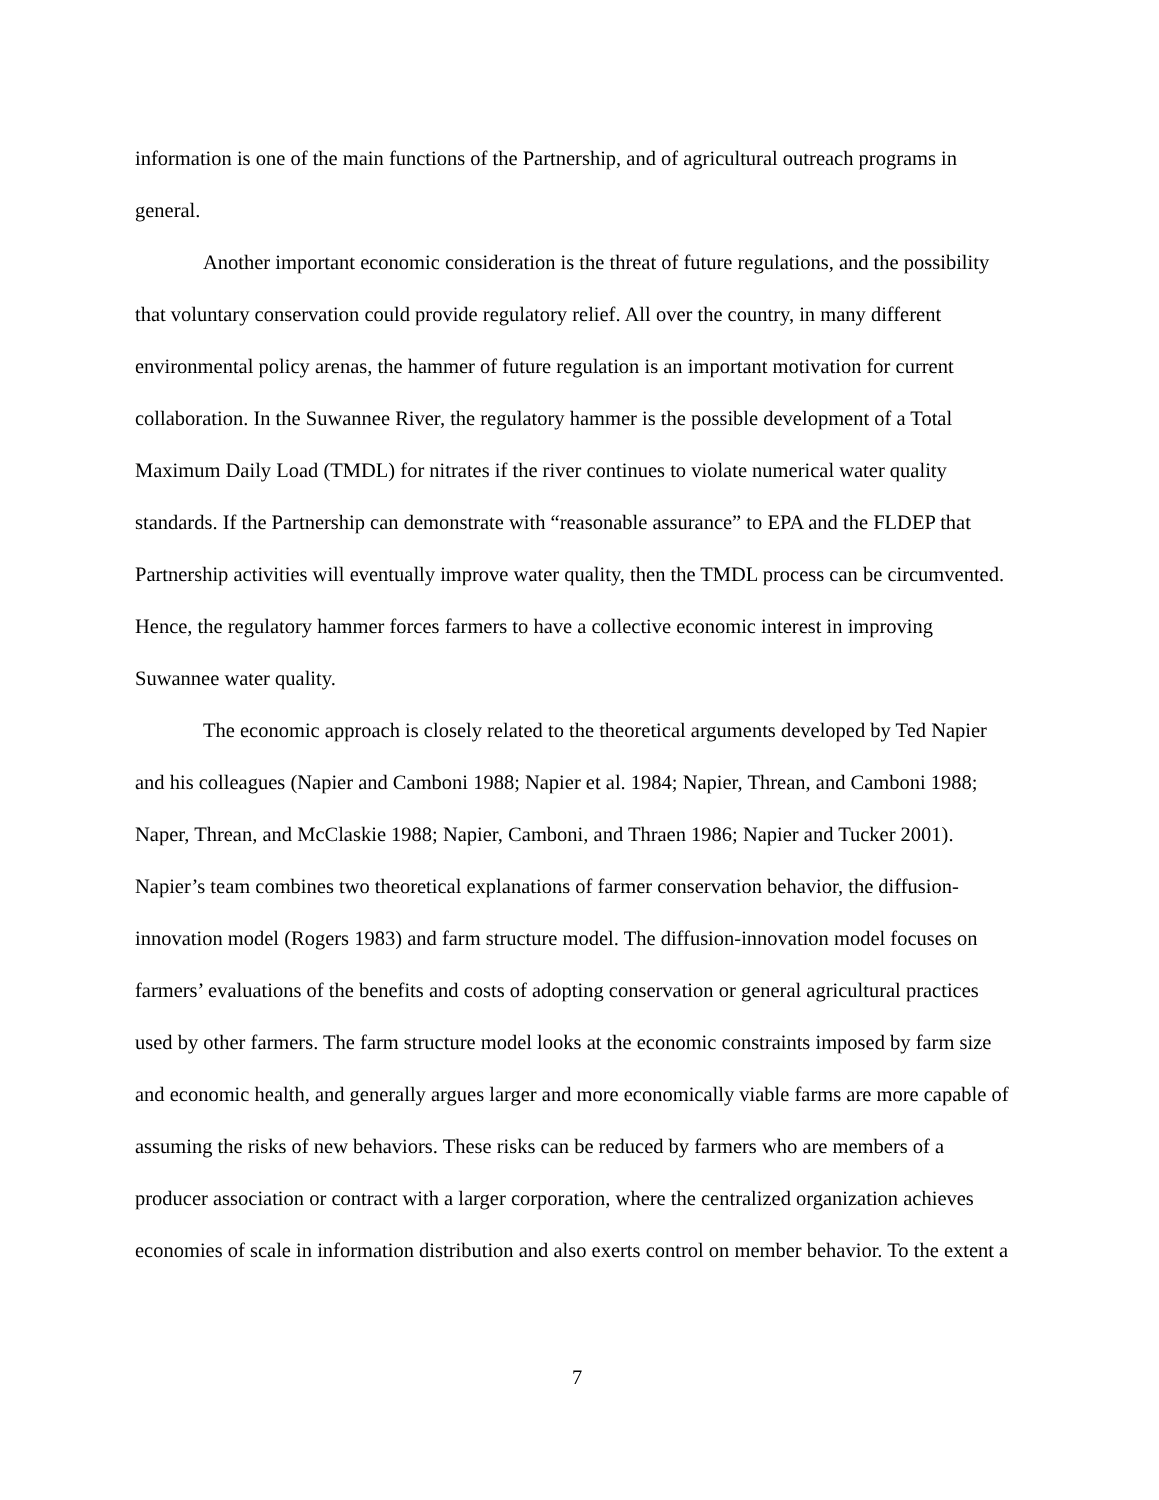information is one of the main functions of the Partnership, and of agricultural outreach programs in general.
Another important economic consideration is the threat of future regulations, and the possibility that voluntary conservation could provide regulatory relief. All over the country, in many different environmental policy arenas, the hammer of future regulation is an important motivation for current collaboration. In the Suwannee River, the regulatory hammer is the possible development of a Total Maximum Daily Load (TMDL) for nitrates if the river continues to violate numerical water quality standards. If the Partnership can demonstrate with “reasonable assurance” to EPA and the FLDEP that Partnership activities will eventually improve water quality, then the TMDL process can be circumvented. Hence, the regulatory hammer forces farmers to have a collective economic interest in improving Suwannee water quality.
The economic approach is closely related to the theoretical arguments developed by Ted Napier and his colleagues (Napier and Camboni 1988; Napier et al. 1984; Napier, Threan, and Camboni 1988; Naper, Threan, and McClaskie 1988; Napier, Camboni, and Thraen 1986; Napier and Tucker 2001). Napier’s team combines two theoretical explanations of farmer conservation behavior, the diffusion-innovation model (Rogers 1983) and farm structure model. The diffusion-innovation model focuses on farmers’ evaluations of the benefits and costs of adopting conservation or general agricultural practices used by other farmers. The farm structure model looks at the economic constraints imposed by farm size and economic health, and generally argues larger and more economically viable farms are more capable of assuming the risks of new behaviors. These risks can be reduced by farmers who are members of a producer association or contract with a larger corporation, where the centralized organization achieves economies of scale in information distribution and also exerts control on member behavior. To the extent a
7